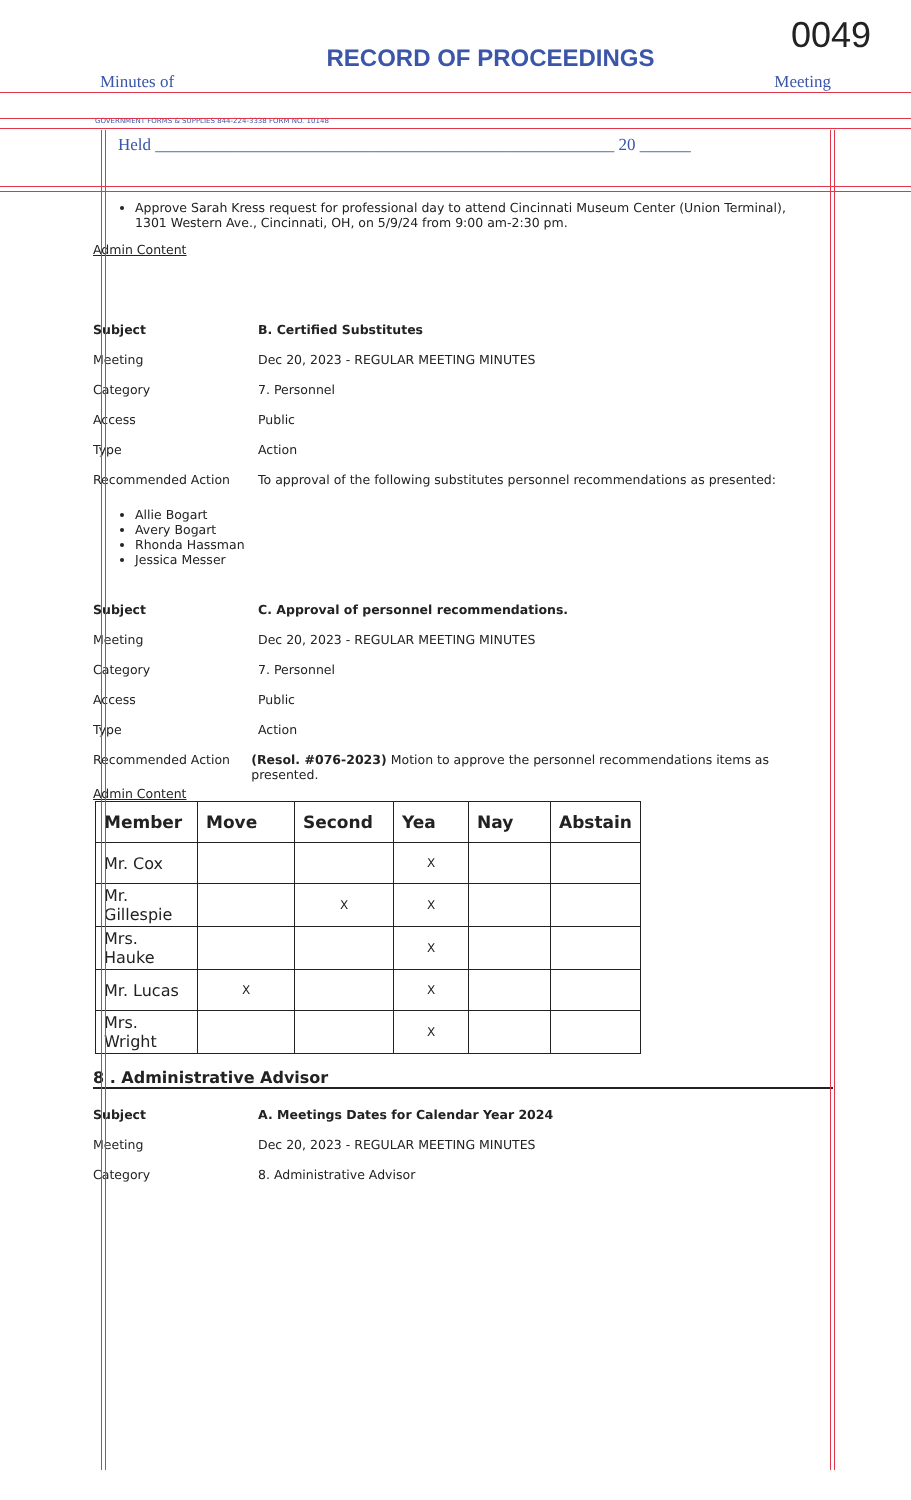0049
RECORD OF PROCEEDINGS
Minutes of Meeting
GOVERNMENT FORMS & SUPPLIES 844-224-3338 FORM NO. 10148
Held ______________________________________________________ 20 ______
Approve Sarah Kress request for professional day to attend Cincinnati Museum Center (Union Terminal), 1301 Western Ave., Cincinnati, OH, on 5/9/24 from 9:00 am-2:30 pm.
Admin Content
Subject B. Certified Substitutes
Meeting Dec 20, 2023 - REGULAR MEETING MINUTES
Category 7. Personnel
Access Public
Type Action
Recommended Action To approval of the following substitutes personnel recommendations as presented:
Allie Bogart
Avery Bogart
Rhonda Hassman
Jessica Messer
Subject C. Approval of personnel recommendations.
Meeting Dec 20, 2023 - REGULAR MEETING MINUTES
Category 7. Personnel
Access Public
Type Action
Recommended Action (Resol. #076-2023) Motion to approve the personnel recommendations items as presented.
Admin Content
| Member | Move | Second | Yea | Nay | Abstain |
| --- | --- | --- | --- | --- | --- |
| Mr. Cox | | | X | | |
| Mr. Gillespie | | X | X | | |
| Mrs. Hauke | | | X | | |
| Mr. Lucas | X | | X | | |
| Mrs. Wright | | | X | | |
8 . Administrative Advisor
Subject A. Meetings Dates for Calendar Year 2024
Meeting Dec 20, 2023 - REGULAR MEETING MINUTES
Category 8. Administrative Advisor